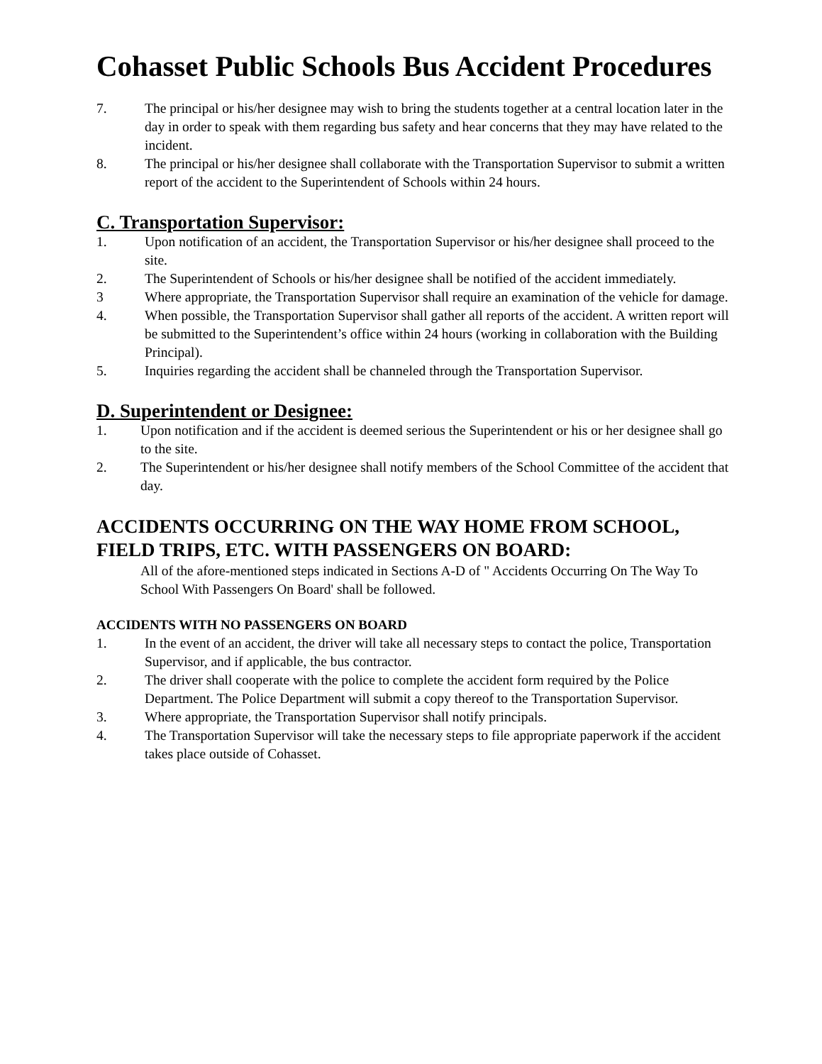Cohasset Public Schools Bus Accident Procedures
7. The principal or his/her designee may wish to bring the students together at a central location later in the day in order to speak with them regarding bus safety and hear concerns that they may have related to the incident.
8. The principal or his/her designee shall collaborate with the Transportation Supervisor to submit a written report of the accident to the Superintendent of Schools within 24 hours.
C. Transportation Supervisor:
1. Upon notification of an accident, the Transportation Supervisor or his/her designee shall proceed to the site.
2. The Superintendent of Schools or his/her designee shall be notified of the accident immediately.
3 Where appropriate, the Transportation Supervisor shall require an examination of the vehicle for damage.
4. When possible, the Transportation Supervisor shall gather all reports of the accident. A written report will be submitted to the Superintendent’s office within 24 hours (working in collaboration with the Building Principal).
5. Inquiries regarding the accident shall be channeled through the Transportation Supervisor.
D. Superintendent or Designee:
1. Upon notification and if the accident is deemed serious the Superintendent or his or her designee shall go to the site.
2. The Superintendent or his/her designee shall notify members of the School Committee of the accident that day.
ACCIDENTS OCCURRING ON THE WAY HOME FROM SCHOOL, FIELD TRIPS, ETC. WITH PASSENGERS ON BOARD:
All of the afore-mentioned steps indicated in Sections A-D of " Accidents Occurring On The Way To School With Passengers On Board' shall be followed.
ACCIDENTS WITH NO PASSENGERS ON BOARD
1. In the event of an accident, the driver will take all necessary steps to contact the police, Transportation Supervisor, and if applicable, the bus contractor.
2. The driver shall cooperate with the police to complete the accident form required by the Police Department. The Police Department will submit a copy thereof to the Transportation Supervisor.
3. Where appropriate, the Transportation Supervisor shall notify principals.
4. The Transportation Supervisor will take the necessary steps to file appropriate paperwork if the accident takes place outside of Cohasset.